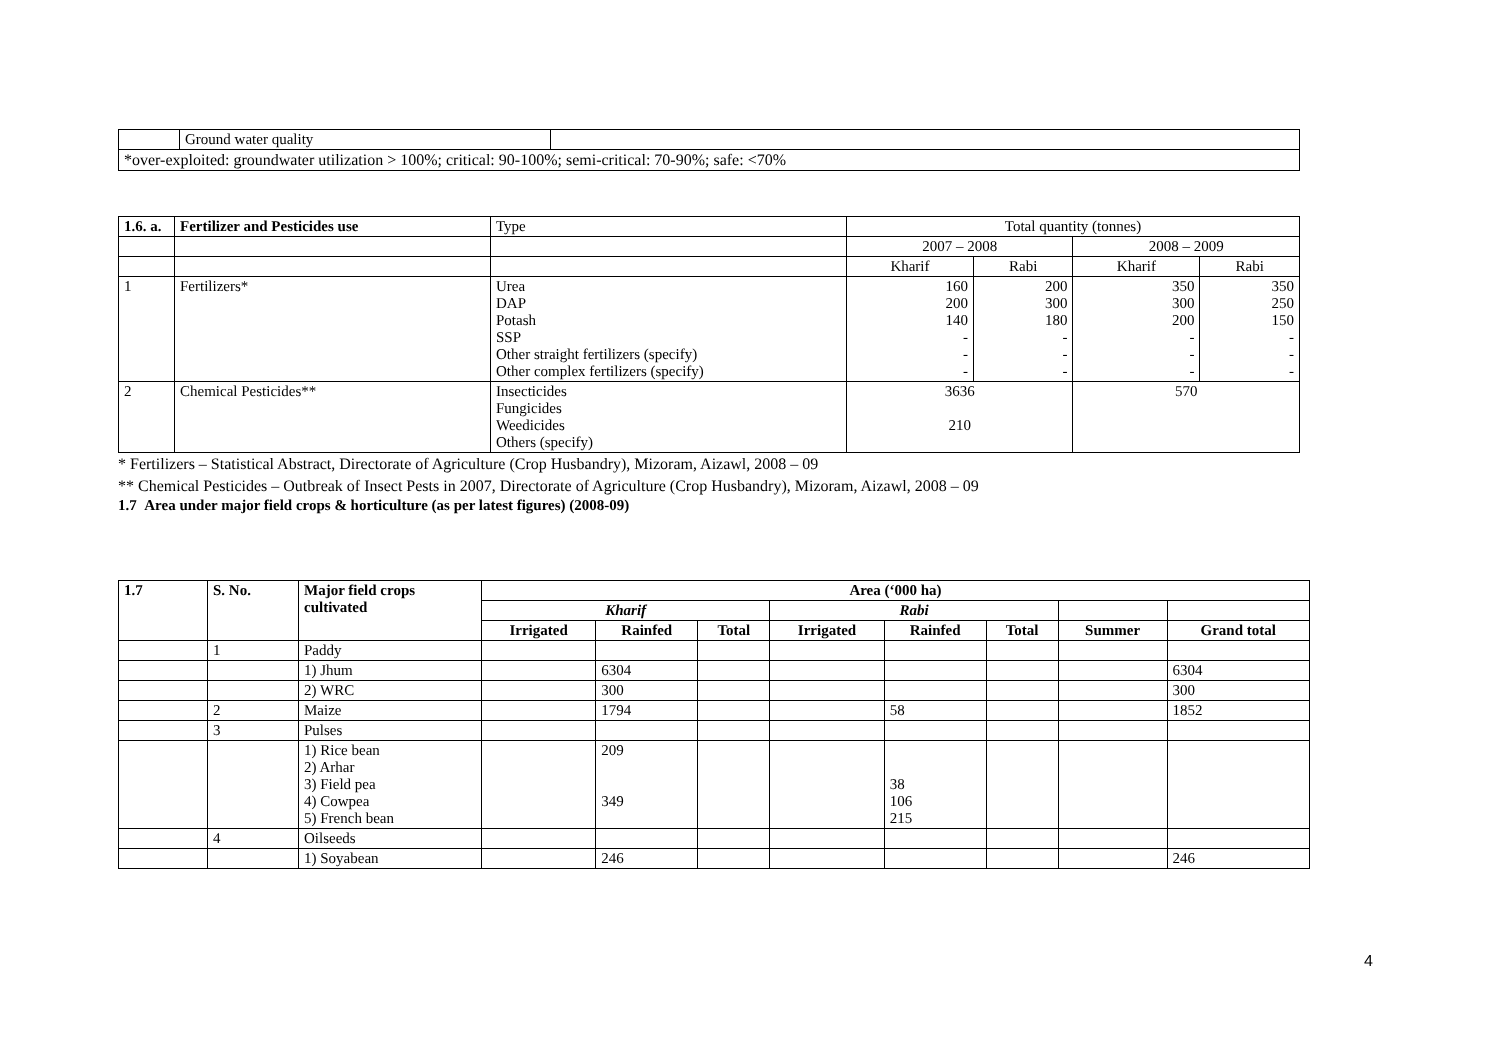| | Ground water quality | |
| *over-exploited: groundwater utilization > 100%; critical: 90-100%; semi-critical: 70-90%; safe: <70% | | |
| 1.6. a. | Fertilizer and Pesticides use | Type | Total quantity (tonnes) | | | |
| | | | 2007 – 2008 | | 2008 – 2009 | |
| | | | Kharif | Rabi | Kharif | Rabi |
| 1 | Fertilizers* | Urea DAP Potash SSP Other straight fertilizers (specify) Other complex fertilizers (specify) | 160 200 140 - - - | 200 300 180 - - - | 350 300 200 - - - | 350 250 150 - - - |
| 2 | Chemical Pesticides** | Insecticides Fungicides Weedicides Others (specify) | 3636 210 | | 570 | |
* Fertilizers – Statistical Abstract, Directorate of Agriculture (Crop Husbandry), Mizoram, Aizawl, 2008 – 09
** Chemical Pesticides – Outbreak of Insect Pests in 2007, Directorate of Agriculture (Crop Husbandry), Mizoram, Aizawl, 2008 – 09
1.7 Area under major field crops & horticulture (as per latest figures) (2008-09)
| 1.7 | S. No. | Major field crops cultivated | Area (‘000 ha) | | | | | | | |
| --- | --- | --- | --- | --- | --- | --- | --- | --- | --- | --- |
| | | | Kharif | | | Rabi | | | | |
| | | | Irrigated | Rainfed | Total | Irrigated | Rainfed | Total | Summer | Grand total |
| | 1 | Paddy | | | | | | | | |
| | | 1) Jhum | | 6304 | | | | | | 6304 |
| | | 2) WRC | | 300 | | | | | | 300 |
| | 2 | Maize | | 1794 | | | 58 | | | 1852 |
| | 3 | Pulses | | | | | | | | |
| | | 1) Rice bean 2) Arhar 3) Field pea 4) Cowpea 5) French bean | | 209 349 | | | 38 106 215 | | | |
| | 4 | Oilseeds | | | | | | | | |
| | | 1) Soyabean | | 246 | | | | | | 246 |
4